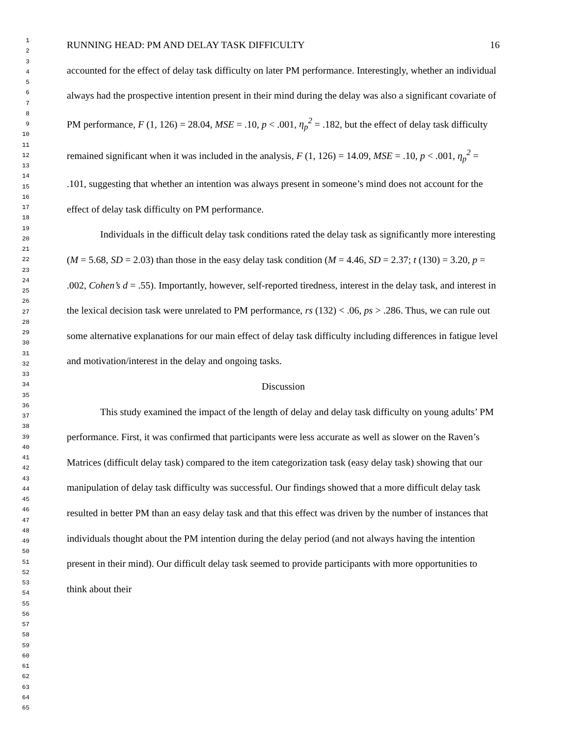1
2
3
4
5
6
7
8
9
10
11
12
13
14
15
16
17
18
19
20
21
22
23
24
25
26
27
28
29
30
31
32
33
34
35
36
37
38
39
40
41
42
43
44
45
46
47
48
49
50
51
52
53
54
55
56
57
58
59
60
61
62
63
64
65
RUNNING HEAD: PM AND DELAY TASK DIFFICULTY 16
accounted for the effect of delay task difficulty on later PM performance. Interestingly, whether an individual always had the prospective intention present in their mind during the delay was also a significant covariate of PM performance, F (1, 126) = 28.04, MSE = .10, p < .001, η<sub>p</sub><sup>2</sup> = .182, but the effect of delay task difficulty remained significant when it was included in the analysis, F (1, 126) = 14.09, MSE = .10, p < .001, η<sub>p</sub><sup>2</sup> = .101, suggesting that whether an intention was always present in someone’s mind does not account for the effect of delay task difficulty on PM performance.
Individuals in the difficult delay task conditions rated the delay task as significantly more interesting (M = 5.68, SD = 2.03) than those in the easy delay task condition (M = 4.46, SD = 2.37; t (130) = 3.20, p = .002, Cohen’s d = .55). Importantly, however, self-reported tiredness, interest in the delay task, and interest in the lexical decision task were unrelated to PM performance, rs (132) < .06, ps > .286. Thus, we can rule out some alternative explanations for our main effect of delay task difficulty including differences in fatigue level and motivation/interest in the delay and ongoing tasks.
Discussion
This study examined the impact of the length of delay and delay task difficulty on young adults’ PM performance. First, it was confirmed that participants were less accurate as well as slower on the Raven’s Matrices (difficult delay task) compared to the item categorization task (easy delay task) showing that our manipulation of delay task difficulty was successful. Our findings showed that a more difficult delay task resulted in better PM than an easy delay task and that this effect was driven by the number of instances that individuals thought about the PM intention during the delay period (and not always having the intention present in their mind). Our difficult delay task seemed to provide participants with more opportunities to think about their